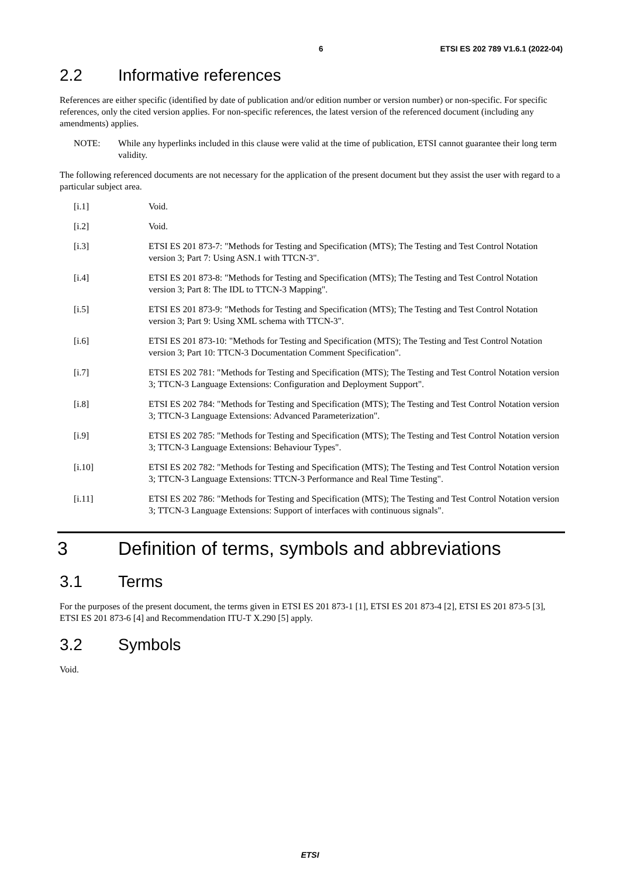6 ETSI ES 202 789 V1.6.1 (2022-04)
2.2 Informative references
References are either specific (identified by date of publication and/or edition number or version number) or non-specific. For specific references, only the cited version applies. For non-specific references, the latest version of the referenced document (including any amendments) applies.
NOTE: While any hyperlinks included in this clause were valid at the time of publication, ETSI cannot guarantee their long term validity.
The following referenced documents are not necessary for the application of the present document but they assist the user with regard to a particular subject area.
[i.1] Void.
[i.2] Void.
[i.3] ETSI ES 201 873-7: "Methods for Testing and Specification (MTS); The Testing and Test Control Notation version 3; Part 7: Using ASN.1 with TTCN-3".
[i.4] ETSI ES 201 873-8: "Methods for Testing and Specification (MTS); The Testing and Test Control Notation version 3; Part 8: The IDL to TTCN-3 Mapping".
[i.5] ETSI ES 201 873-9: "Methods for Testing and Specification (MTS); The Testing and Test Control Notation version 3; Part 9: Using XML schema with TTCN-3".
[i.6] ETSI ES 201 873-10: "Methods for Testing and Specification (MTS); The Testing and Test Control Notation version 3; Part 10: TTCN-3 Documentation Comment Specification".
[i.7] ETSI ES 202 781: "Methods for Testing and Specification (MTS); The Testing and Test Control Notation version 3; TTCN-3 Language Extensions: Configuration and Deployment Support".
[i.8] ETSI ES 202 784: "Methods for Testing and Specification (MTS); The Testing and Test Control Notation version 3; TTCN-3 Language Extensions: Advanced Parameterization".
[i.9] ETSI ES 202 785: "Methods for Testing and Specification (MTS); The Testing and Test Control Notation version 3; TTCN-3 Language Extensions: Behaviour Types".
[i.10] ETSI ES 202 782: "Methods for Testing and Specification (MTS); The Testing and Test Control Notation version 3; TTCN-3 Language Extensions: TTCN-3 Performance and Real Time Testing".
[i.11] ETSI ES 202 786: "Methods for Testing and Specification (MTS); The Testing and Test Control Notation version 3; TTCN-3 Language Extensions: Support of interfaces with continuous signals".
3 Definition of terms, symbols and abbreviations
3.1 Terms
For the purposes of the present document, the terms given in ETSI ES 201 873-1 [1], ETSI ES 201 873-4 [2], ETSI ES 201 873-5 [3], ETSI ES 201 873-6 [4] and Recommendation ITU-T X.290 [5] apply.
3.2 Symbols
Void.
ETSI